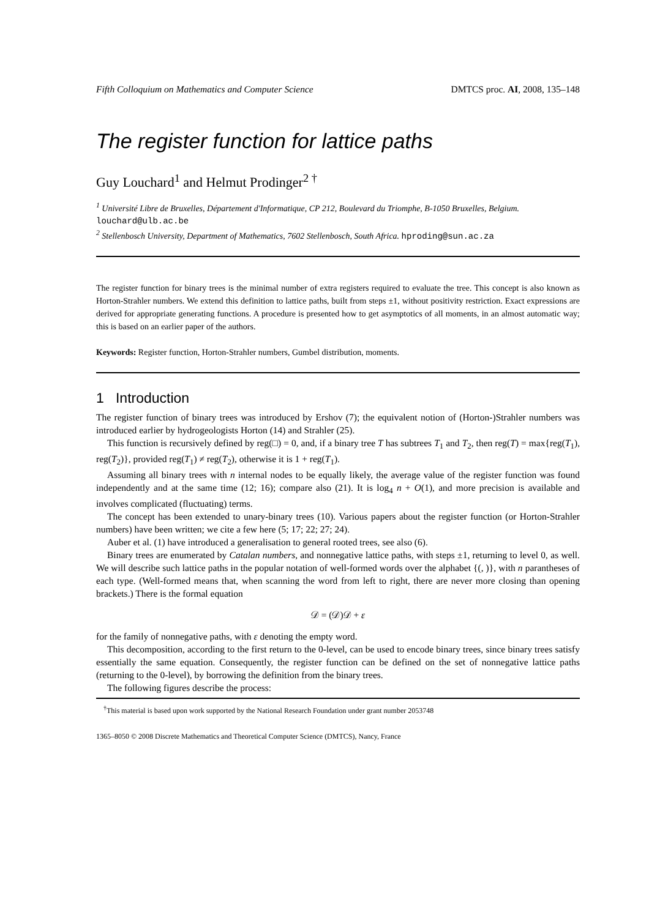Fifth Colloquium on Mathematics and Computer Science DMTCS proc. AI, 2008, 135–148
The register function for lattice paths
Guy Louchard<sup>1</sup> and Helmut Prodinger<sup>2 †</sup>
<sup>1</sup> Université Libre de Bruxelles, Département d'Informatique, CP 212, Boulevard du Triomphe, B-1050 Bruxelles, Belgium. louchard@ulb.ac.be
<sup>2</sup> Stellenbosch University, Department of Mathematics, 7602 Stellenbosch, South Africa. hproding@sun.ac.za
The register function for binary trees is the minimal number of extra registers required to evaluate the tree. This concept is also known as Horton-Strahler numbers. We extend this definition to lattice paths, built from steps ±1, without positivity restriction. Exact expressions are derived for appropriate generating functions. A procedure is presented how to get asymptotics of all moments, in an almost automatic way; this is based on an earlier paper of the authors.
Keywords: Register function, Horton-Strahler numbers, Gumbel distribution, moments.
1 Introduction
The register function of binary trees was introduced by Ershov (7); the equivalent notion of (Horton-)Strahler numbers was introduced earlier by hydrogeologists Horton (14) and Strahler (25).
This function is recursively defined by reg(□) = 0, and, if a binary tree T has subtrees T<sub>1</sub> and T<sub>2</sub>, then reg(T) = max{reg(T<sub>1</sub>), reg(T<sub>2</sub>)}, provided reg(T<sub>1</sub>) ≠ reg(T<sub>2</sub>), otherwise it is 1 + reg(T<sub>1</sub>).
Assuming all binary trees with n internal nodes to be equally likely, the average value of the register function was found independently and at the same time (12; 16); compare also (21). It is log<sub>4</sub> n + O(1), and more precision is available and involves complicated (fluctuating) terms.
The concept has been extended to unary-binary trees (10). Various papers about the register function (or Horton-Strahler numbers) have been written; we cite a few here (5; 17; 22; 27; 24).
Auber et al. (1) have introduced a generalisation to general rooted trees, see also (6).
Binary trees are enumerated by Catalan numbers, and nonnegative lattice paths, with steps ±1, returning to level 0, as well. We will describe such lattice paths in the popular notation of well-formed words over the alphabet {(, )}, with n parantheses of each type. (Well-formed means that, when scanning the word from left to right, there are never more closing than opening brackets.) There is the formal equation
𝒟 = (𝒟)𝒟 + ε
for the family of nonnegative paths, with ε denoting the empty word.
This decomposition, according to the first return to the 0-level, can be used to encode binary trees, since binary trees satisfy essentially the same equation. Consequently, the register function can be defined on the set of nonnegative lattice paths (returning to the 0-level), by borrowing the definition from the binary trees.
The following figures describe the process:
<sup>†</sup> This material is based upon work supported by the National Research Foundation under grant number 2053748
1365–8050 © 2008 Discrete Mathematics and Theoretical Computer Science (DMTCS), Nancy, France